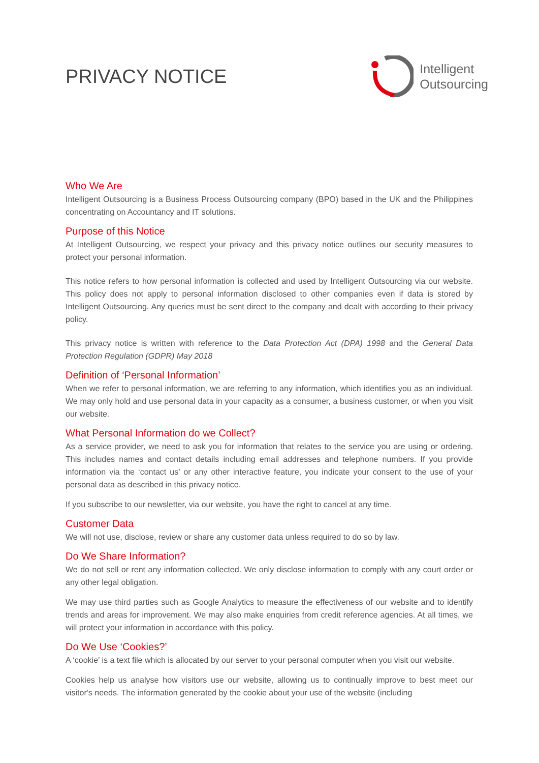PRIVACY NOTICE
Intelligent
Outsourcing
Who We Are
Intelligent Outsourcing is a Business Process Outsourcing company (BPO) based in the UK and the Philippines concentrating on Accountancy and IT solutions.
Purpose of this Notice
At Intelligent Outsourcing, we respect your privacy and this privacy notice outlines our security measures to protect your personal information.
This notice refers to how personal information is collected and used by Intelligent Outsourcing via our website. This policy does not apply to personal information disclosed to other companies even if data is stored by Intelligent Outsourcing. Any queries must be sent direct to the company and dealt with according to their privacy policy.
This privacy notice is written with reference to the Data Protection Act (DPA) 1998 and the General Data Protection Regulation (GDPR) May 2018
Definition of ‘Personal Information’
When we refer to personal information, we are referring to any information, which identifies you as an individual. We may only hold and use personal data in your capacity as a consumer, a business customer, or when you visit our website.
What Personal Information do we Collect?
As a service provider, we need to ask you for information that relates to the service you are using or ordering. This includes names and contact details including email addresses and telephone numbers. If you provide information via the ‘contact us’ or any other interactive feature, you indicate your consent to the use of your personal data as described in this privacy notice.
If you subscribe to our newsletter, via our website, you have the right to cancel at any time.
Customer Data
We will not use, disclose, review or share any customer data unless required to do so by law.
Do We Share Information?
We do not sell or rent any information collected. We only disclose information to comply with any court order or any other legal obligation.
We may use third parties such as Google Analytics to measure the effectiveness of our website and to identify trends and areas for improvement. We may also make enquiries from credit reference agencies. At all times, we will protect your information in accordance with this policy.
Do We Use ‘Cookies?’
A ‘cookie’ is a text file which is allocated by our server to your personal computer when you visit our website.
Cookies help us analyse how visitors use our website, allowing us to continually improve to best meet our visitor's needs. The information generated by the cookie about your use of the website (including